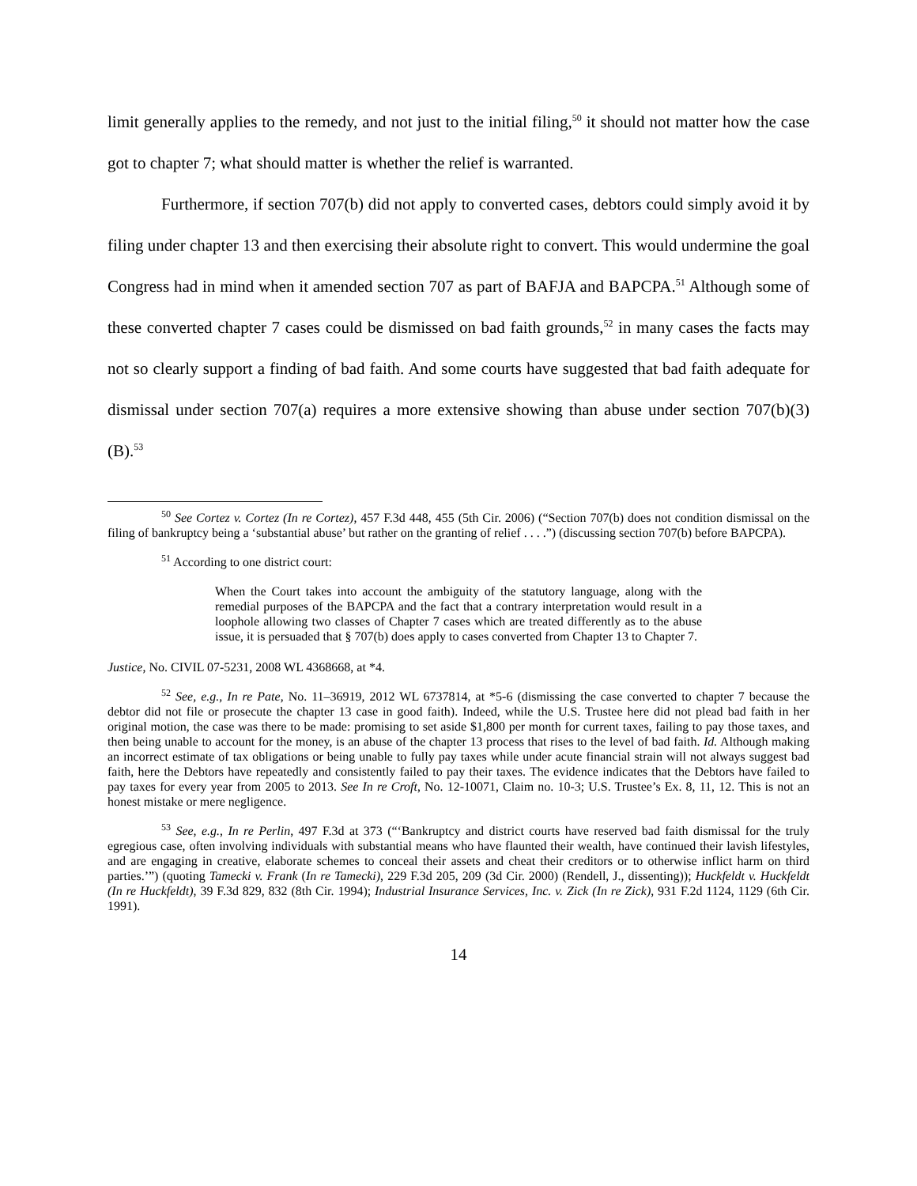limit generally applies to the remedy, and not just to the initial filing,<sup>50</sup> it should not matter how the case got to chapter 7; what should matter is whether the relief is warranted.
Furthermore, if section 707(b) did not apply to converted cases, debtors could simply avoid it by filing under chapter 13 and then exercising their absolute right to convert. This would undermine the goal Congress had in mind when it amended section 707 as part of BAFJA and BAPCPA.<sup>51</sup> Although some of these converted chapter 7 cases could be dismissed on bad faith grounds,<sup>52</sup> in many cases the facts may not so clearly support a finding of bad faith. And some courts have suggested that bad faith adequate for dismissal under section 707(a) requires a more extensive showing than abuse under section 707(b)(3)(B).<sup>53</sup>
<sup>50</sup> See Cortez v. Cortez (In re Cortez), 457 F.3d 448, 455 (5th Cir. 2006) (“Section 707(b) does not condition dismissal on the filing of bankruptcy being a ‘substantial abuse’ but rather on the granting of relief . . . .”) (discussing section 707(b) before BAPCPA).
<sup>51</sup> According to one district court:
When the Court takes into account the ambiguity of the statutory language, along with the remedial purposes of the BAPCPA and the fact that a contrary interpretation would result in a loophole allowing two classes of Chapter 7 cases which are treated differently as to the abuse issue, it is persuaded that § 707(b) does apply to cases converted from Chapter 13 to Chapter 7.
Justice, No. CIVIL 07-5231, 2008 WL 4368668, at *4.
<sup>52</sup> See, e.g., In re Pate, No. 11–36919, 2012 WL 6737814, at *5-6 (dismissing the case converted to chapter 7 because the debtor did not file or prosecute the chapter 13 case in good faith). Indeed, while the U.S. Trustee here did not plead bad faith in her original motion, the case was there to be made: promising to set aside $1,800 per month for current taxes, failing to pay those taxes, and then being unable to account for the money, is an abuse of the chapter 13 process that rises to the level of bad faith. Id. Although making an incorrect estimate of tax obligations or being unable to fully pay taxes while under acute financial strain will not always suggest bad faith, here the Debtors have repeatedly and consistently failed to pay their taxes. The evidence indicates that the Debtors have failed to pay taxes for every year from 2005 to 2013. See In re Croft, No. 12-10071, Claim no. 10-3; U.S. Trustee’s Ex. 8, 11, 12. This is not an honest mistake or mere negligence.
<sup>53</sup> See, e.g., In re Perlin, 497 F.3d at 373 (“‘Bankruptcy and district courts have reserved bad faith dismissal for the truly egregious case, often involving individuals with substantial means who have flaunted their wealth, have continued their lavish lifestyles, and are engaging in creative, elaborate schemes to conceal their assets and cheat their creditors or to otherwise inflict harm on third parties.’”) (quoting Tamecki v. Frank (In re Tamecki), 229 F.3d 205, 209 (3d Cir. 2000) (Rendell, J., dissenting)); Huckfeldt v. Huckfeldt (In re Huckfeldt), 39 F.3d 829, 832 (8th Cir. 1994); Industrial Insurance Services, Inc. v. Zick (In re Zick), 931 F.2d 1124, 1129 (6th Cir. 1991).
14